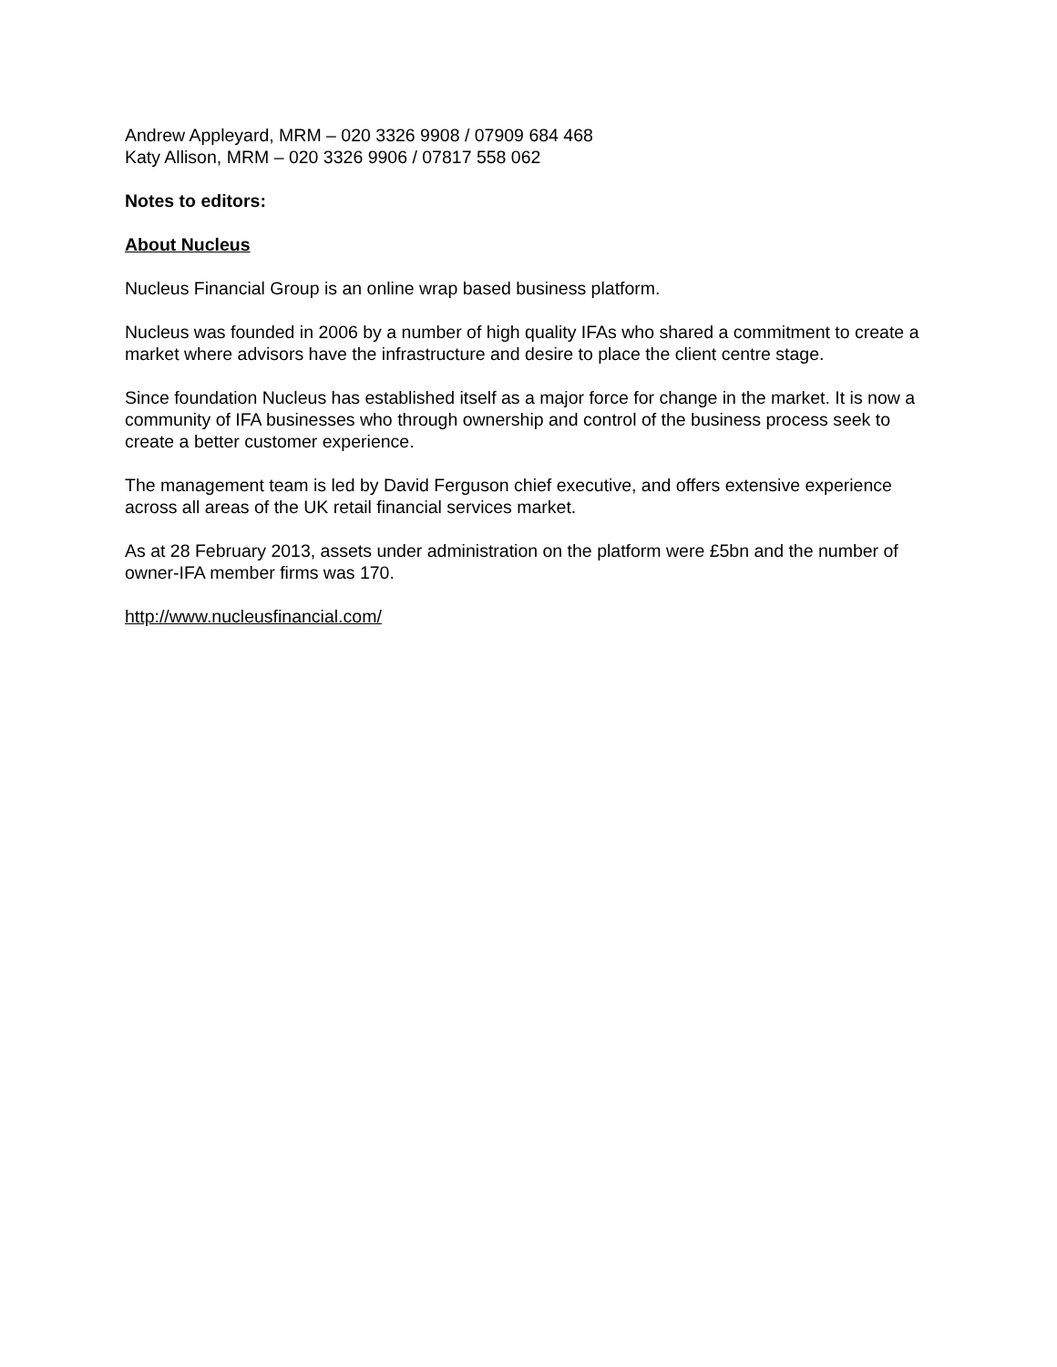Andrew Appleyard, MRM – 020 3326 9908 / 07909 684 468
Katy Allison, MRM – 020 3326 9906 / 07817 558 062
Notes to editors:
About Nucleus
Nucleus Financial Group is an online wrap based business platform.
Nucleus was founded in 2006 by a number of high quality IFAs who shared a commitment to create a market where advisors have the infrastructure and desire to place the client centre stage.
Since foundation Nucleus has established itself as a major force for change in the market. It is now a community of IFA businesses who through ownership and control of the business process seek to create a better customer experience.
The management team is led by David Ferguson chief executive, and offers extensive experience across all areas of the UK retail financial services market.
As at 28 February 2013, assets under administration on the platform were £5bn and the number of owner-IFA member firms was 170.
http://www.nucleusfinancial.com/